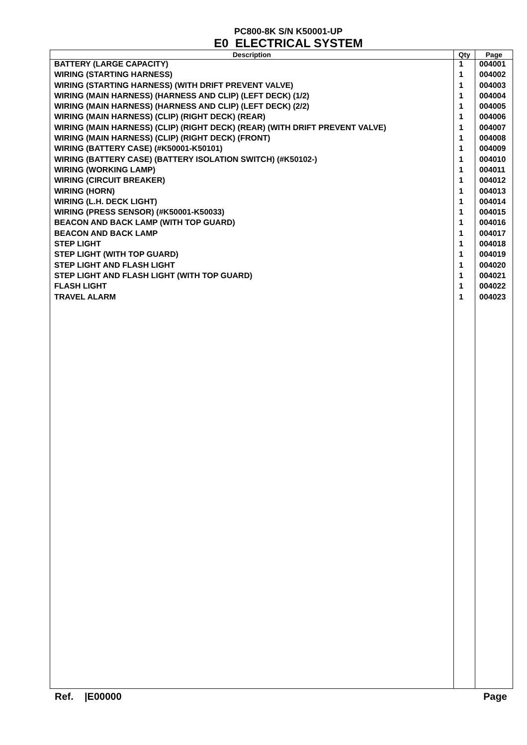PC800-8K S/N K50001-UP
E0 ELECTRICAL SYSTEM
| Description | Qty | Page |
| --- | --- | --- |
| BATTERY (LARGE CAPACITY) | 1 | 004001 |
| WIRING (STARTING HARNESS) | 1 | 004002 |
| WIRING (STARTING HARNESS) (WITH DRIFT PREVENT VALVE) | 1 | 004003 |
| WIRING (MAIN HARNESS) (HARNESS AND CLIP) (LEFT DECK) (1/2) | 1 | 004004 |
| WIRING (MAIN HARNESS) (HARNESS AND CLIP) (LEFT DECK) (2/2) | 1 | 004005 |
| WIRING (MAIN HARNESS) (CLIP) (RIGHT DECK) (REAR) | 1 | 004006 |
| WIRING (MAIN HARNESS) (CLIP) (RIGHT DECK) (REAR) (WITH DRIFT PREVENT VALVE) | 1 | 004007 |
| WIRING (MAIN HARNESS) (CLIP) (RIGHT DECK) (FRONT) | 1 | 004008 |
| WIRING (BATTERY CASE) (#K50001-K50101) | 1 | 004009 |
| WIRING (BATTERY CASE) (BATTERY ISOLATION SWITCH) (#K50102-) | 1 | 004010 |
| WIRING (WORKING LAMP) | 1 | 004011 |
| WIRING (CIRCUIT BREAKER) | 1 | 004012 |
| WIRING (HORN) | 1 | 004013 |
| WIRING (L.H. DECK LIGHT) | 1 | 004014 |
| WIRING (PRESS SENSOR) (#K50001-K50033) | 1 | 004015 |
| BEACON AND BACK LAMP (WITH TOP GUARD) | 1 | 004016 |
| BEACON AND BACK LAMP | 1 | 004017 |
| STEP LIGHT | 1 | 004018 |
| STEP LIGHT (WITH TOP GUARD) | 1 | 004019 |
| STEP LIGHT AND FLASH LIGHT | 1 | 004020 |
| STEP LIGHT AND FLASH LIGHT (WITH TOP GUARD) | 1 | 004021 |
| FLASH LIGHT | 1 | 004022 |
| TRAVEL ALARM | 1 | 004023 |
Ref. |E00000 Page